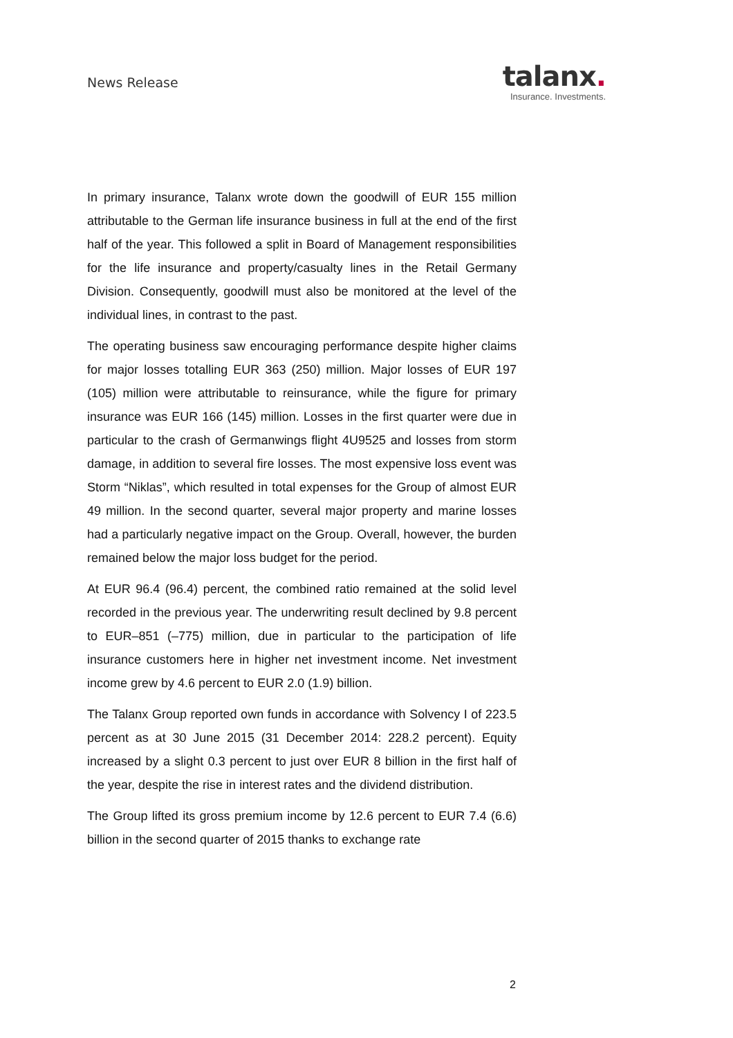News Release
talanx.
Insurance. Investments.
In primary insurance, Talanx wrote down the goodwill of EUR 155 million attributable to the German life insurance business in full at the end of the first half of the year. This followed a split in Board of Management responsibilities for the life insurance and property/casualty lines in the Retail Germany Division. Consequently, goodwill must also be monitored at the level of the individual lines, in contrast to the past.
The operating business saw encouraging performance despite higher claims for major losses totalling EUR 363 (250) million. Major losses of EUR 197 (105) million were attributable to reinsurance, while the figure for primary insurance was EUR 166 (145) million. Losses in the first quarter were due in particular to the crash of Germanwings flight 4U9525 and losses from storm damage, in addition to several fire losses. The most expensive loss event was Storm “Niklas”, which resulted in total expenses for the Group of almost EUR 49 million. In the second quarter, several major property and marine losses had a particularly negative impact on the Group. Overall, however, the burden remained below the major loss budget for the period.
At EUR 96.4 (96.4) percent, the combined ratio remained at the solid level recorded in the previous year. The underwriting result declined by 9.8 percent to EUR–851 (–775) million, due in particular to the participation of life insurance customers here in higher net investment income. Net investment income grew by 4.6 percent to EUR 2.0 (1.9) billion.
The Talanx Group reported own funds in accordance with Solvency I of 223.5 percent as at 30 June 2015 (31 December 2014: 228.2 percent). Equity increased by a slight 0.3 percent to just over EUR 8 billion in the first half of the year, despite the rise in interest rates and the dividend distribution.
The Group lifted its gross premium income by 12.6 percent to EUR 7.4 (6.6) billion in the second quarter of 2015 thanks to exchange rate
2